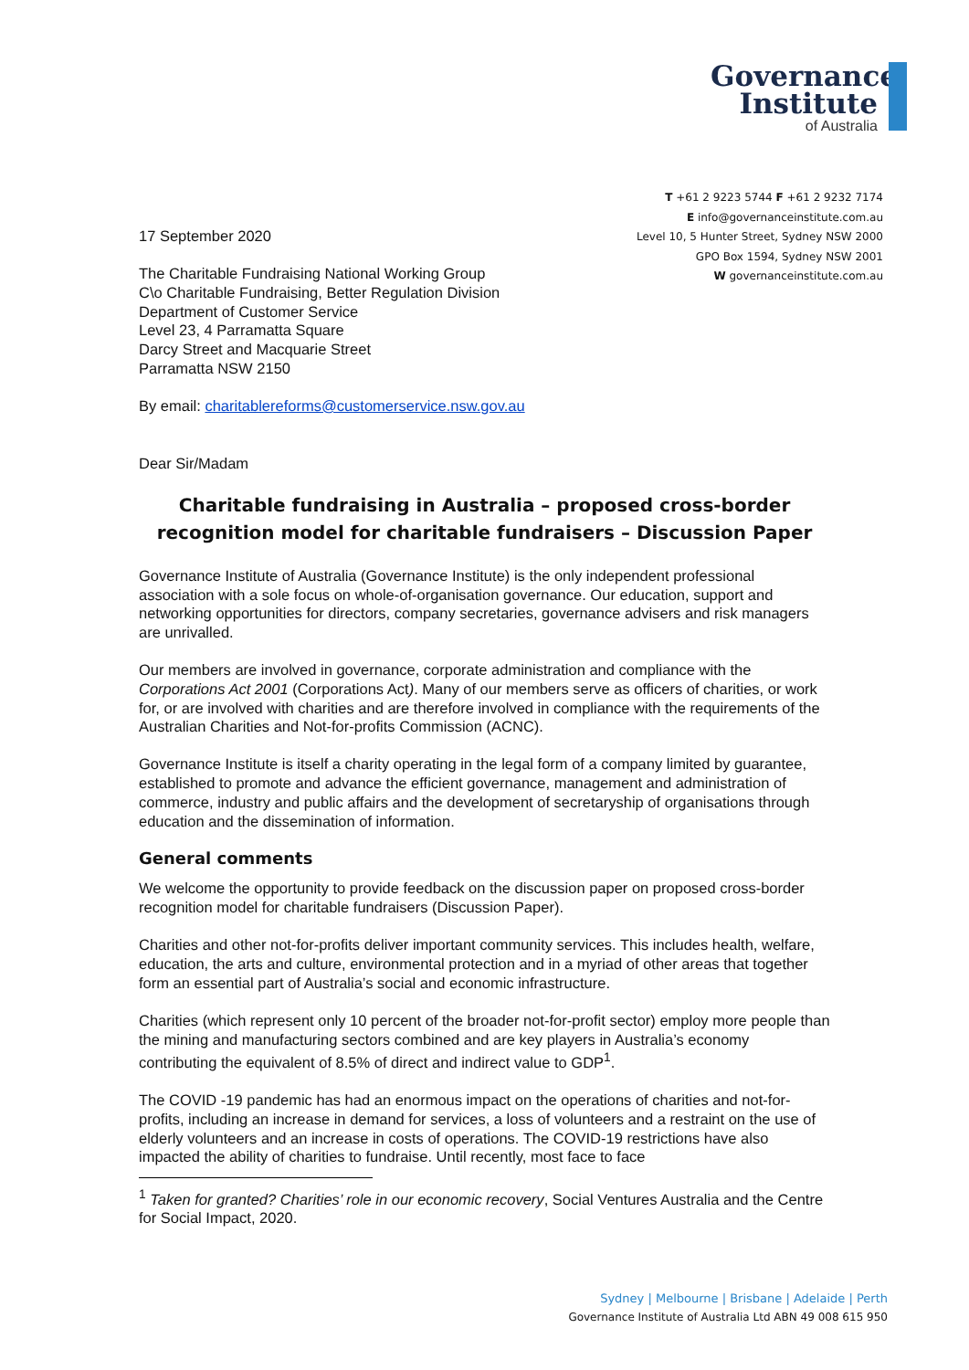Governance
Institute
of Australia
T +61 2 9223 5744 F +61 2 9232 7174
E info@governanceinstitute.com.au
Level 10, 5 Hunter Street, Sydney NSW 2000
GPO Box 1594, Sydney NSW 2001
W governanceinstitute.com.au
17 September 2020
The Charitable Fundraising National Working Group
C\o Charitable Fundraising, Better Regulation Division
Department of Customer Service
Level 23, 4 Parramatta Square
Darcy Street and Macquarie Street
Parramatta NSW 2150
By email: charitablereforms@customerservice.nsw.gov.au
Dear Sir/Madam
Charitable fundraising in Australia – proposed cross-border recognition model for charitable fundraisers – Discussion Paper
Governance Institute of Australia (Governance Institute) is the only independent professional association with a sole focus on whole-of-organisation governance. Our education, support and networking opportunities for directors, company secretaries, governance advisers and risk managers are unrivalled.
Our members are involved in governance, corporate administration and compliance with the Corporations Act 2001 (Corporations Act). Many of our members serve as officers of charities, or work for, or are involved with charities and are therefore involved in compliance with the requirements of the Australian Charities and Not-for-profits Commission (ACNC).
Governance Institute is itself a charity operating in the legal form of a company limited by guarantee, established to promote and advance the efficient governance, management and administration of commerce, industry and public affairs and the development of secretaryship of organisations through education and the dissemination of information.
General comments
We welcome the opportunity to provide feedback on the discussion paper on proposed cross-border recognition model for charitable fundraisers (Discussion Paper).
Charities and other not-for-profits deliver important community services. This includes health, welfare, education, the arts and culture, environmental protection and in a myriad of other areas that together form an essential part of Australia’s social and economic infrastructure.
Charities (which represent only 10 percent of the broader not-for-profit sector) employ more people than the mining and manufacturing sectors combined and are key players in Australia’s economy contributing the equivalent of 8.5% of direct and indirect value to GDP<sup>1</sup>.
The COVID -19 pandemic has had an enormous impact on the operations of charities and not-for-profits, including an increase in demand for services, a loss of volunteers and a restraint on the use of elderly volunteers and an increase in costs of operations. The COVID-19 restrictions have also impacted the ability of charities to fundraise. Until recently, most face to face
<sup>1</sup> Taken for granted? Charities’ role in our economic recovery, Social Ventures Australia and the Centre for Social Impact, 2020.
Sydney | Melbourne | Brisbane | Adelaide | Perth
Governance Institute of Australia Ltd ABN 49 008 615 950